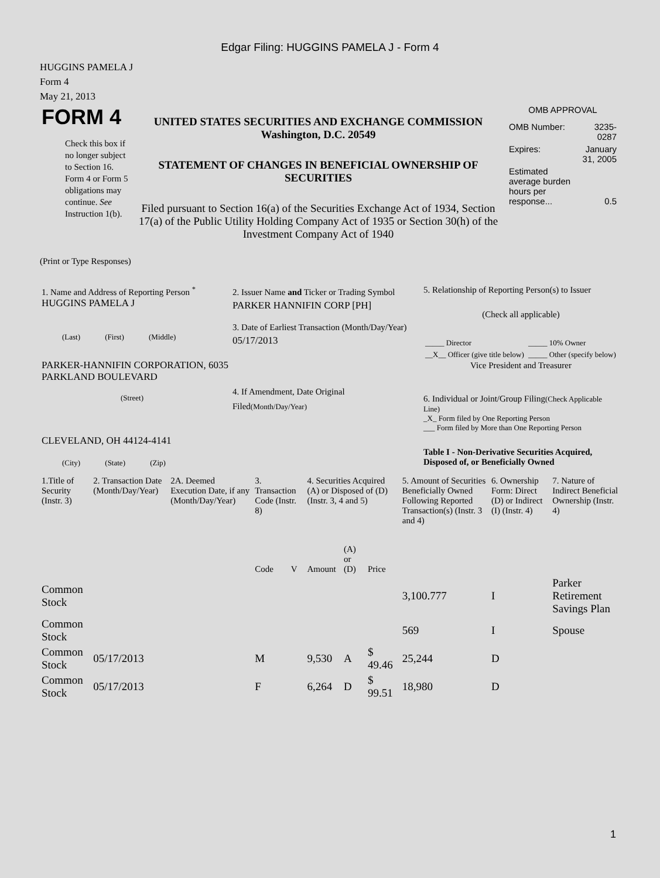Edgar Filing: HUGGINS PAMELA J - Form 4
HUGGINS PAMELA J
Form 4
May 21, 2013
| FORM 4 Check this box if no longer subject to Section 16. Form 4 or Form 5 obligations may continue. See Instruction 1(b). | UNITED STATES SECURITIES AND EXCHANGE COMMISSION Washington, D.C. 20549 STATEMENT OF CHANGES IN BENEFICIAL OWNERSHIP OF SECURITIES Filed pursuant to Section 16(a) of the Securities Exchange Act of 1934, Section 17(a) of the Public Utility Holding Company Act of 1935 or Section 30(h) of the Investment Company Act of 1940 | OMB APPROVAL / OMB Number: / 3235-0287 / / Expires: / January 31, 2005 / / Estimated average burden hours per response... / 0.5 / |
(Print or Type Responses)
| 1. Name and Address of Reporting Person <sup>*</sup> HUGGINS PAMELA J (Last) (First) (Middle) PARKER-HANNIFIN CORPORATION, 6035 PARKLAND BOULEVARD (Street) CLEVELAND, OH 44124-4141 (City) (State) (Zip) | 2. Issuer Name and Ticker or Trading Symbol PARKER HANNIFIN CORP [PH] 3. Date of Earliest Transaction (Month/Day/Year) 05/17/2013 4. If Amendment, Date Original Filed (Month/Day/Year) | 5. Relationship of Reporting Person(s) to Issuer (Check all applicable) / _____ Director / _____ 10% Owner / / __X__ Officer (give title below) / _____ Other (specify below) / Vice President and Treasurer 6. Individual or Joint/Group Filing (Check Applicable Line) _X_ Form filed by One Reporting Person ___ Form filed by More than One Reporting Person Table I - Non-Derivative Securities Acquired, Disposed of, or Beneficially Owned |
| 1.Title of Security (Instr. 3) | 2. Transaction Date (Month/Day/Year) | 2A. Deemed Execution Date, if any (Month/Day/Year) | 3. Transaction Code (Instr. 8) | | 4. Securities Acquired (A) or Disposed of (D) (Instr. 3, 4 and 5) | | | 5. Amount of Securities Beneficially Owned Following Reported Transaction(s) (Instr. 3 and 4) | 6. Ownership Form: Direct (D) or Indirect (I) (Instr. 4) | 7. Nature of Indirect Beneficial Ownership (Instr. 4) |
| --- | --- | --- | --- | --- | --- | --- | --- | --- | --- | --- |
| | | | Code | V | Amount | (A) or (D) | Price | | | |
| Common Stock | | | | | | | | 3,100.777 | I | Parker Retirement Savings Plan |
| Common Stock | | | | | | | | 569 | I | Spouse |
| Common Stock | 05/17/2013 | | M | | 9,530 | A | $ 49.46 | 25,244 | D | |
| Common Stock | 05/17/2013 | | F | | 6,264 | D | $ 99.51 | 18,980 | D | |
1